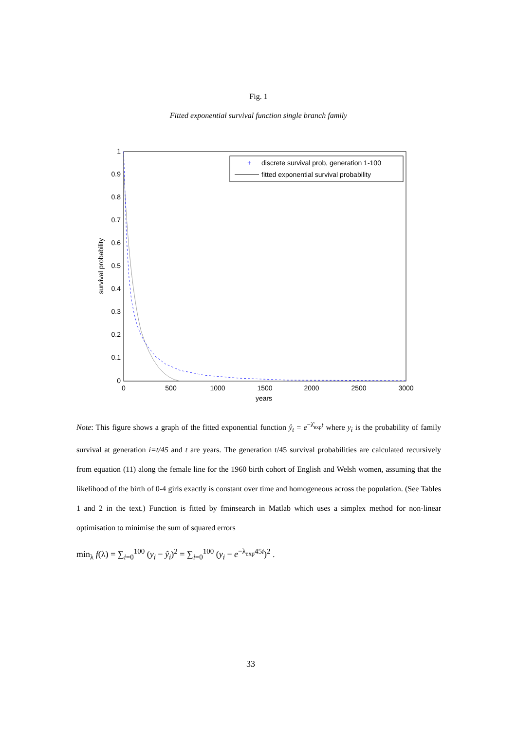Fig. 1
Fitted exponential survival function single branch family
1
0.9
0.8
0.7
0.6
0.5
0.4
0.3
0.2
0.1
0
0
500
1000
1500
2000
2500
3000
years
survival probability
+
discrete survival prob, generation 1-100
fitted exponential survival probability
Note: This figure shows a graph of the fitted exponential function ŷ<sub>t</sub> = e<sup>−λ̂<sub>exp</sub>t</sup> where y<sub>i</sub> is the probability of family survival at generation i=t/45 and t are years. The generation t/45 survival probabilities are calculated recursively from equation (11) along the female line for the 1960 birth cohort of English and Welsh women, assuming that the likelihood of the birth of 0-4 girls exactly is constant over time and homogeneous across the population. (See Tables 1 and 2 in the text.) Function is fitted by fminsearch in Matlab which uses a simplex method for non-linear optimisation to minimise the sum of squared errors
min<sub>λ</sub> f(λ) = ∑<sub>i=0</sub><sup>100</sup> (y<sub>i</sub> − ŷ<sub>i</sub>)<sup>2</sup> = ∑<sub>i=0</sub><sup>100</sup> (y<sub>i</sub> − e<sup>−λ<sub>exp</sub>45i</sup>)<sup>2</sup> .
33